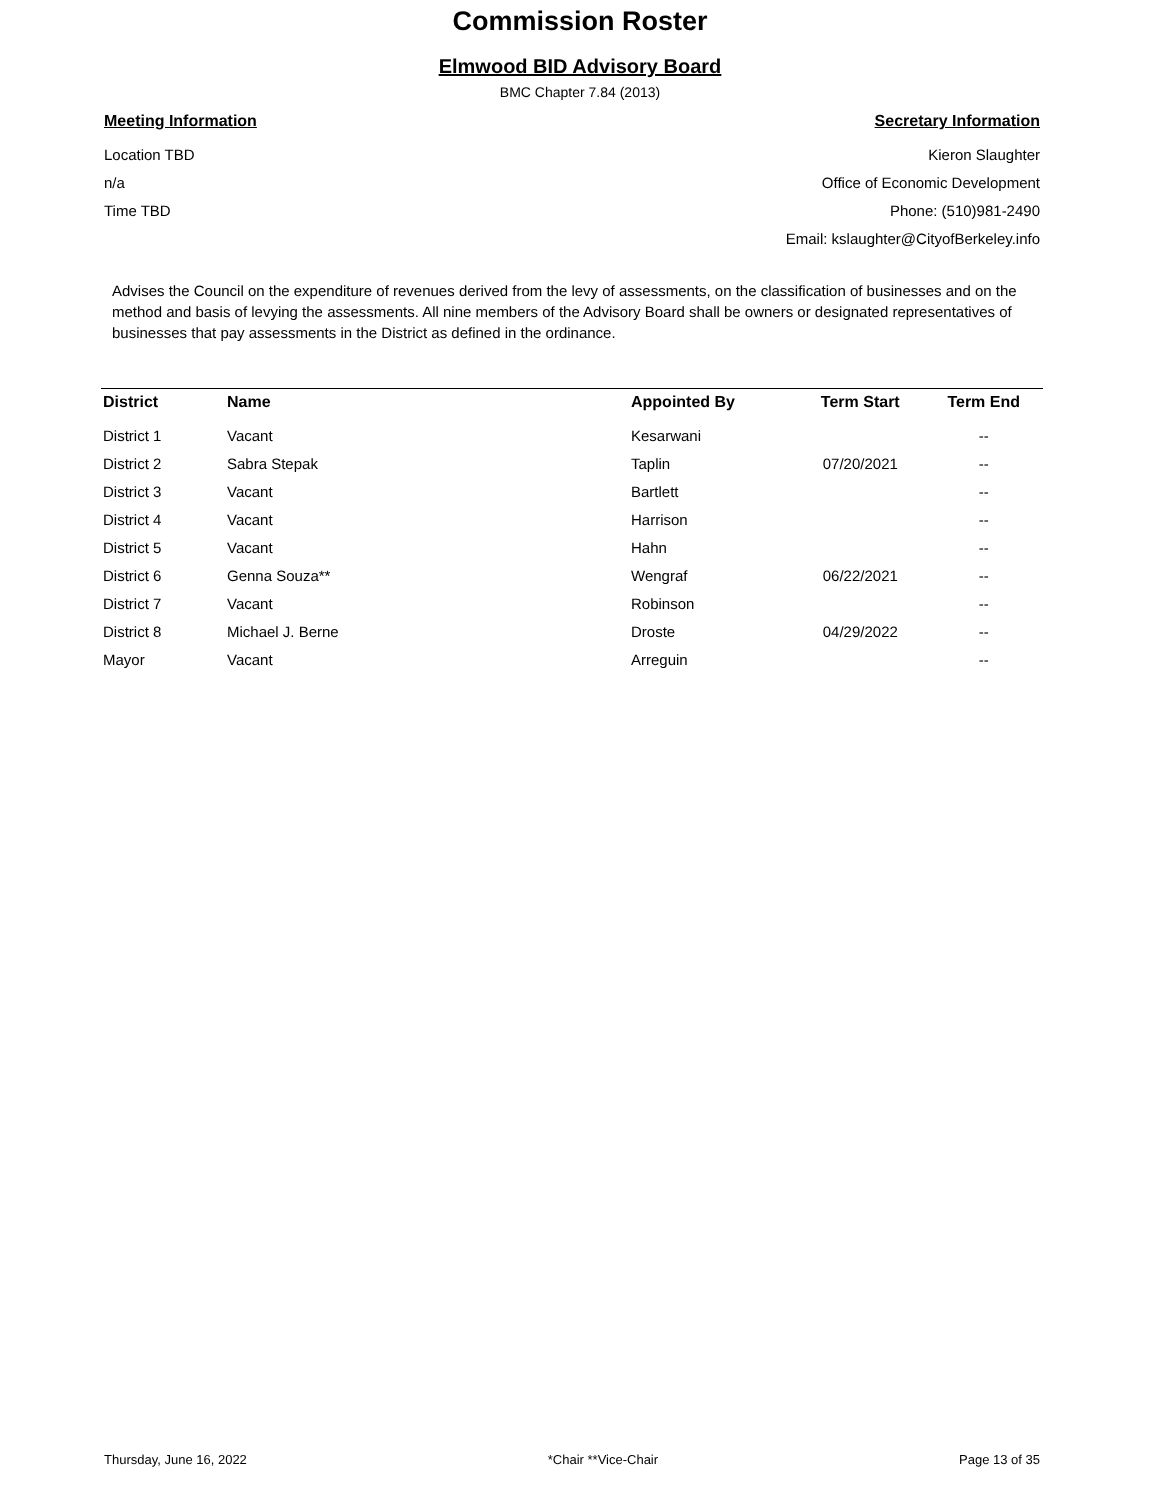Commission Roster
Elmwood BID Advisory Board
BMC Chapter 7.84 (2013)
Meeting Information
Location TBD
n/a
Time TBD
Secretary Information
Kieron Slaughter
Office of Economic Development
Phone: (510)981-2490
Email: kslaughter@CityofBerkeley.info
Advises the Council on the expenditure of revenues derived from the levy of assessments, on the classification of businesses and on the method and basis of levying the assessments. All nine members of the Advisory Board shall be owners or designated representatives of businesses that pay assessments in the District as defined in the ordinance.
| District | Name | Appointed By | Term Start | Term End |
| --- | --- | --- | --- | --- |
| District 1 | Vacant | Kesarwani | | -- |
| District 2 | Sabra Stepak | Taplin | 07/20/2021 | -- |
| District 3 | Vacant | Bartlett | | -- |
| District 4 | Vacant | Harrison | | -- |
| District 5 | Vacant | Hahn | | -- |
| District 6 | Genna Souza** | Wengraf | 06/22/2021 | -- |
| District 7 | Vacant | Robinson | | -- |
| District 8 | Michael J. Berne | Droste | 04/29/2022 | -- |
| Mayor | Vacant | Arreguin | | -- |
Thursday, June 16, 2022 *Chair **Vice-Chair Page 13 of 35